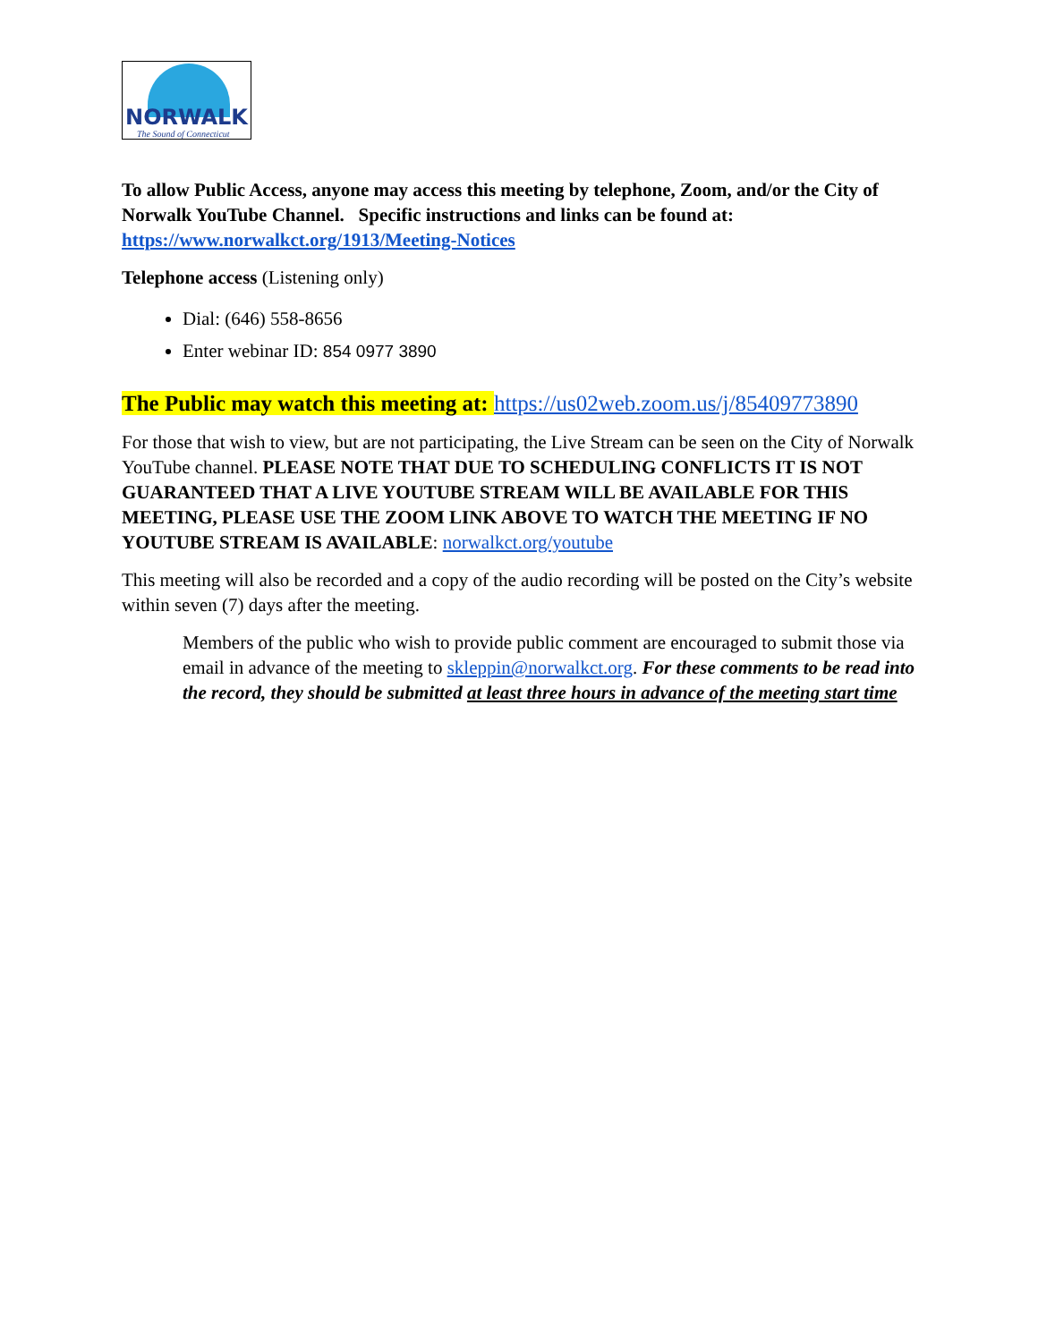NORWALK
The Sound of Connecticut
To allow Public Access, anyone may access this meeting by telephone, Zoom, and/or the City of Norwalk YouTube Channel. Specific instructions and links can be found at: https://www.norwalkct.org/1913/Meeting-Notices
Telephone access (Listening only)
Dial: (646) 558-8656
Enter webinar ID: 854 0977 3890
The Public may watch this meeting at: https://us02web.zoom.us/j/85409773890
For those that wish to view, but are not participating, the Live Stream can be seen on the City of Norwalk YouTube channel. PLEASE NOTE THAT DUE TO SCHEDULING CONFLICTS IT IS NOT GUARANTEED THAT A LIVE YOUTUBE STREAM WILL BE AVAILABLE FOR THIS MEETING, PLEASE USE THE ZOOM LINK ABOVE TO WATCH THE MEETING IF NO YOUTUBE STREAM IS AVAILABLE: norwalkct.org/youtube
This meeting will also be recorded and a copy of the audio recording will be posted on the City’s website within seven (7) days after the meeting.
Members of the public who wish to provide public comment are encouraged to submit those via email in advance of the meeting to skleppin@norwalkct.org. For these comments to be read into the record, they should be submitted at least three hours in advance of the meeting start time